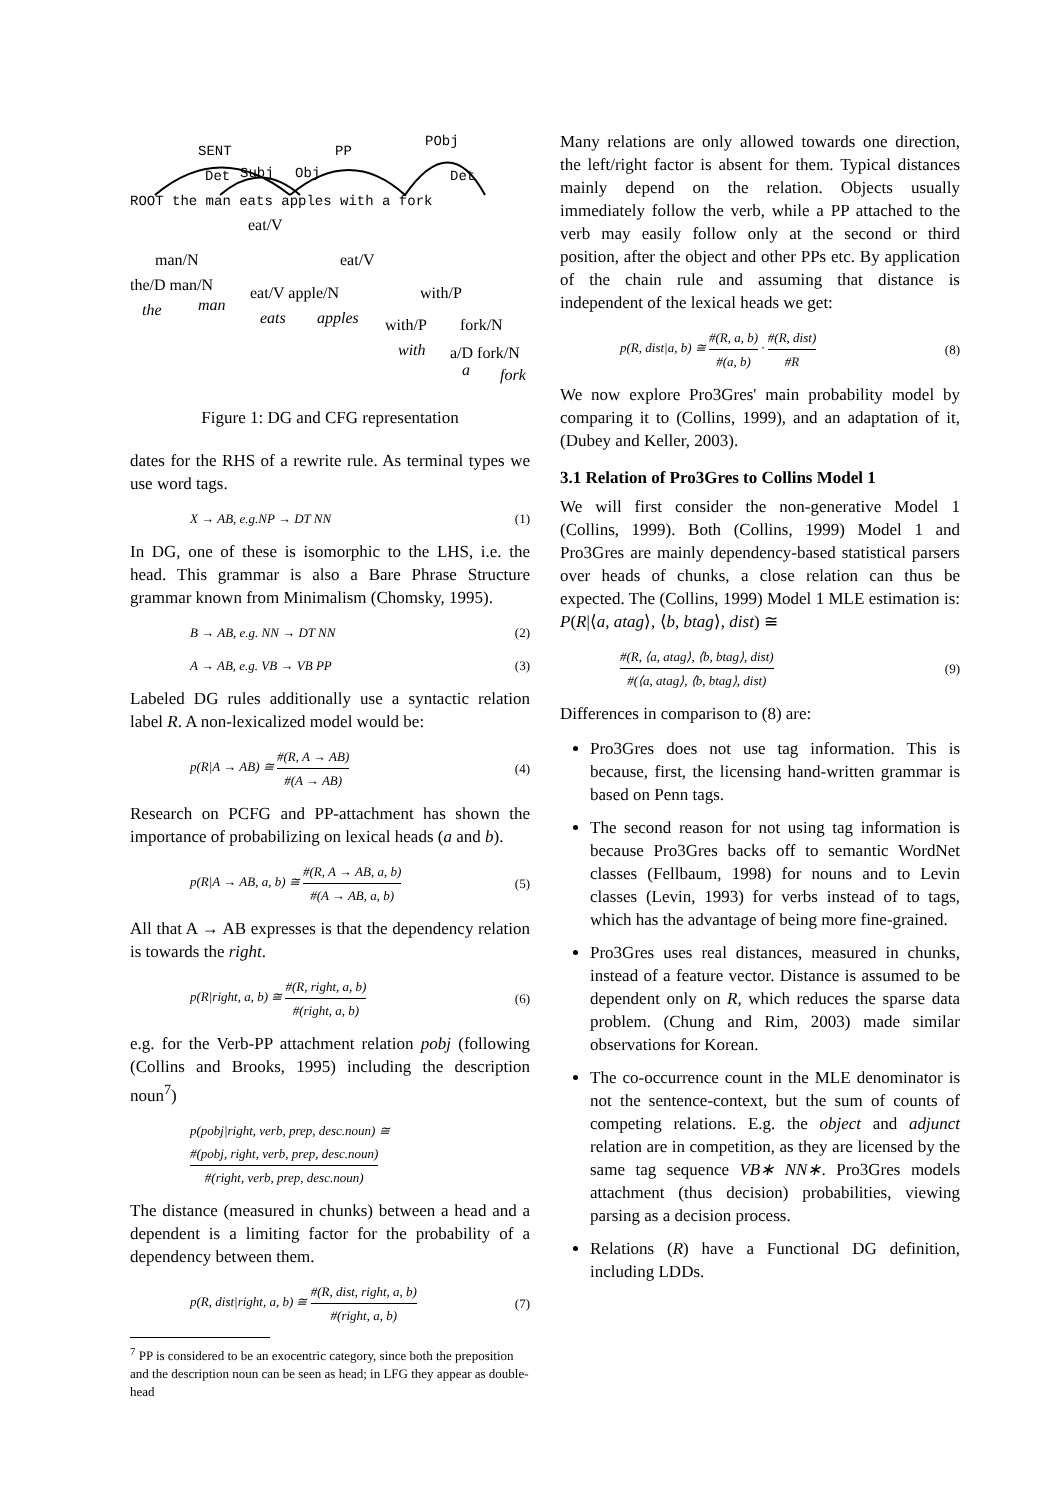SENT
PP
PObj
Det
Subj
Obj
Det
ROOT the man eats apples with a fork
eat/V
man/N
eat/V
the/D man/N
eat/V apple/N
with/P
with/P
fork/N
a/D fork/N
the
man
eats
apples
with
a
fork
Figure 1: DG and CFG representation
dates for the RHS of a rewrite rule. As terminal types we use word tags.
X → AB, e.g.NP → DT NN (1)
In DG, one of these is isomorphic to the LHS, i.e. the head. This grammar is also a Bare Phrase Structure grammar known from Minimalism (Chomsky, 1995).
B → AB, e.g. NN → DT NN (2)
A → AB, e.g. VB → VB PP (3)
Labeled DG rules additionally use a syntactic relation label R. A non-lexicalized model would be:
p(R|A → AB) ≅ #(R, A → AB) #(A → AB) (4)
Research on PCFG and PP-attachment has shown the importance of probabilizing on lexical heads (a and b).
p(R|A → AB, a, b) ≅ #(R, A → AB, a, b) #(A → AB, a, b) (5)
All that A → AB expresses is that the dependency relation is towards the right.
p(R|right, a, b) ≅ #(R, right, a, b) #(right, a, b) (6)
e.g. for the Verb-PP attachment relation pobj (following (Collins and Brooks, 1995) including the description noun<sup>7</sup>)
p(pobj|right, verb, prep, desc.noun) ≅
#(pobj, right, verb, prep, desc.noun) #(right, verb, prep, desc.noun)
The distance (measured in chunks) between a head and a dependent is a limiting factor for the probability of a dependency between them.
p(R, dist|right, a, b) ≅ #(R, dist, right, a, b) #(right, a, b) (7)
<sup>7</sup> PP is considered to be an exocentric category, since both the preposition and the description noun can be seen as head; in LFG they appear as double-head
Many relations are only allowed towards one direction, the left/right factor is absent for them. Typical distances mainly depend on the relation. Objects usually immediately follow the verb, while a PP attached to the verb may easily follow only at the second or third position, after the object and other PPs etc. By application of the chain rule and assuming that distance is independent of the lexical heads we get:
p(R, dist|a, b) ≅ #(R, a, b) #(a, b) · #(R, dist) #R (8)
We now explore Pro3Gres' main probability model by comparing it to (Collins, 1999), and an adaptation of it, (Dubey and Keller, 2003).
3.1 Relation of Pro3Gres to Collins Model 1
We will first consider the non-generative Model 1 (Collins, 1999). Both (Collins, 1999) Model 1 and Pro3Gres are mainly dependency-based statistical parsers over heads of chunks, a close relation can thus be expected. The (Collins, 1999) Model 1 MLE estimation is: P(R|⟨a, atag⟩, ⟨b, btag⟩, dist) ≅
#(R, ⟨a, atag⟩, ⟨b, btag⟩, dist) #(⟨a, atag⟩, ⟨b, btag⟩, dist) (9)
Differences in comparison to (8) are:
Pro3Gres does not use tag information. This is because, first, the licensing hand-written grammar is based on Penn tags.
The second reason for not using tag information is because Pro3Gres backs off to semantic WordNet classes (Fellbaum, 1998) for nouns and to Levin classes (Levin, 1993) for verbs instead of to tags, which has the advantage of being more fine-grained.
Pro3Gres uses real distances, measured in chunks, instead of a feature vector. Distance is assumed to be dependent only on R, which reduces the sparse data problem. (Chung and Rim, 2003) made similar observations for Korean.
The co-occurrence count in the MLE denominator is not the sentence-context, but the sum of counts of competing relations. E.g. the object and adjunct relation are in competition, as they are licensed by the same tag sequence VB∗ NN∗. Pro3Gres models attachment (thus decision) probabilities, viewing parsing as a decision process.
Relations (R) have a Functional DG definition, including LDDs.